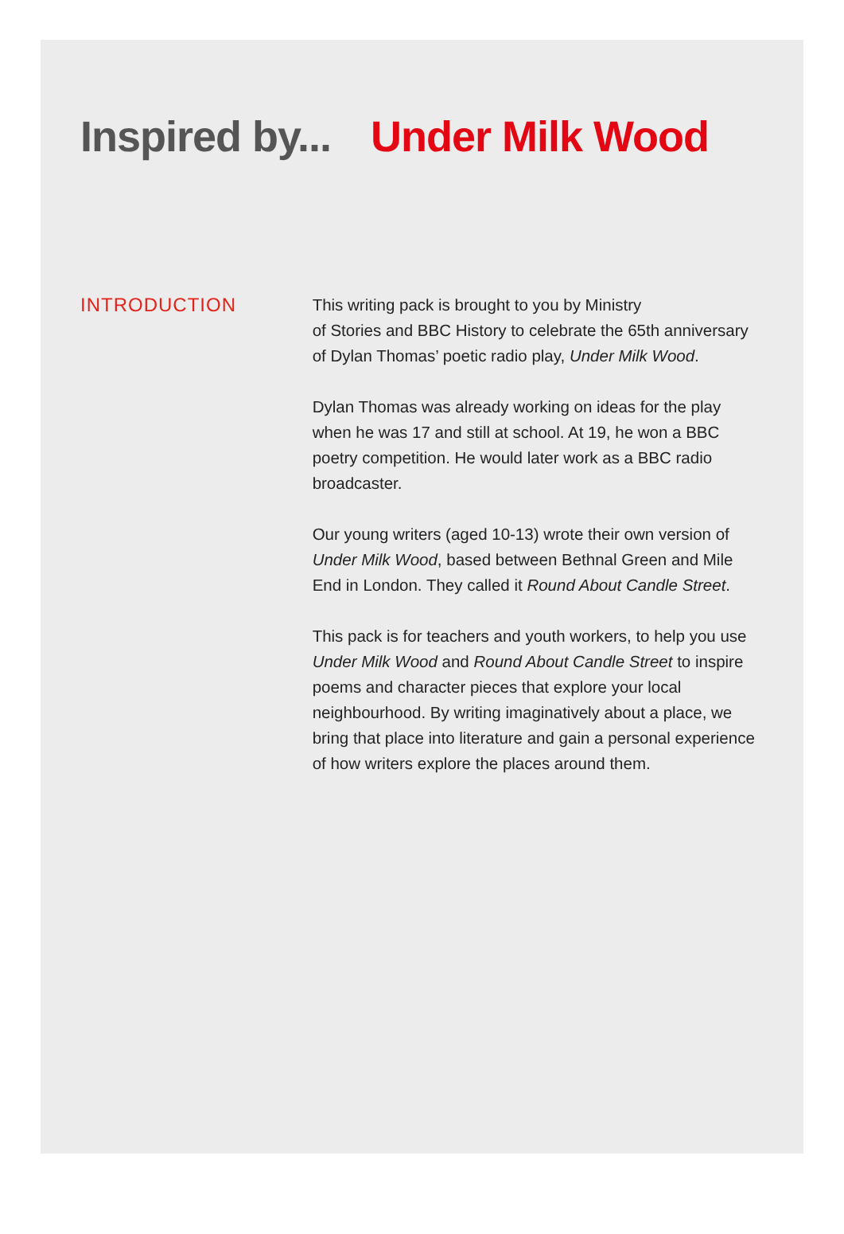Inspired by... Under Milk Wood
INTRODUCTION
This writing pack is brought to you by Ministry
of Stories and BBC History to celebrate the 65th anniversary of Dylan Thomas’ poetic radio play, Under Milk Wood.
Dylan Thomas was already working on ideas for the play when he was 17 and still at school. At 19, he won a BBC poetry competition. He would later work as a BBC radio broadcaster.
Our young writers (aged 10-13) wrote their own version of Under Milk Wood, based between Bethnal Green and Mile End in London. They called it Round About Candle Street.
This pack is for teachers and youth workers, to help you use Under Milk Wood and Round About Candle Street to inspire poems and character pieces that explore your local neighbourhood. By writing imaginatively about a place, we bring that place into literature and gain a personal experience of how writers explore the places around them.